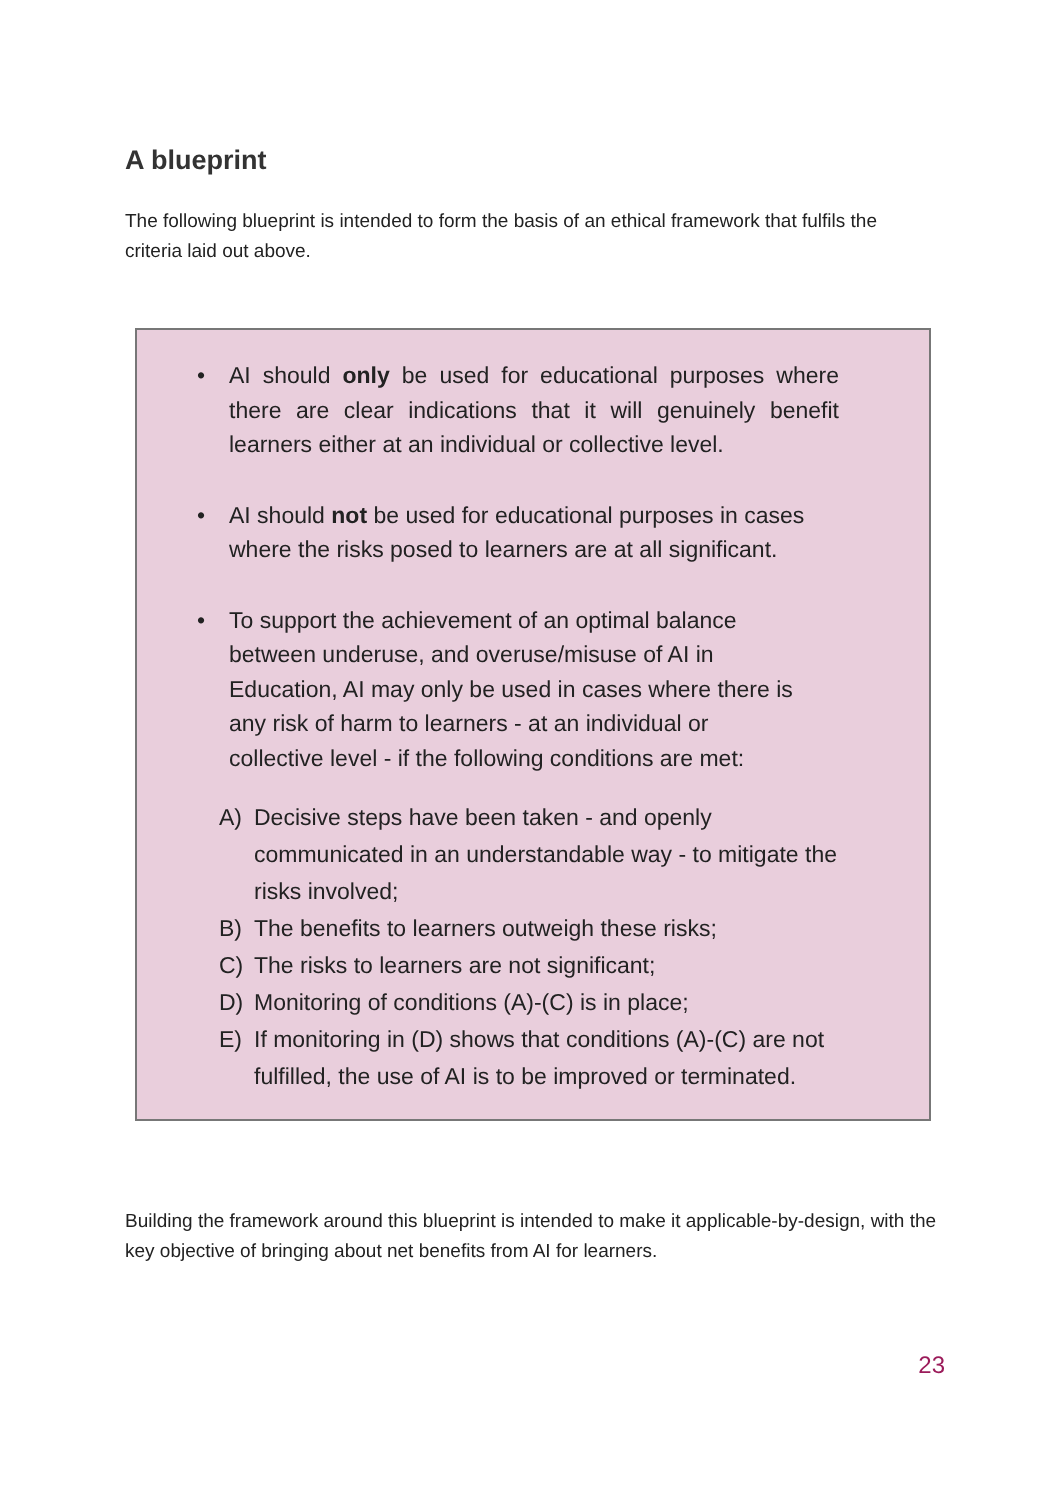A blueprint
The following blueprint is intended to form the basis of an ethical framework that fulfils the criteria laid out above.
• AI should only be used for educational purposes where there are clear indications that it will genuinely benefit learners either at an individual or collective level.
• AI should not be used for educational purposes in cases where the risks posed to learners are at all significant.
• To support the achievement of an optimal balance
between underuse, and overuse/misuse of AI in
Education, AI may only be used in cases where there is
any risk of harm to learners - at an individual or
collective level - if the following conditions are met:
A) Decisive steps have been taken - and openly communicated in an understandable way - to mitigate the risks involved;
B) The benefits to learners outweigh these risks;
C) The risks to learners are not significant;
D) Monitoring of conditions (A)-(C) is in place;
E) If monitoring in (D) shows that conditions (A)-(C) are not fulfilled, the use of AI is to be improved or terminated.
Building the framework around this blueprint is intended to make it applicable-by-design, with the key objective of bringing about net benefits from AI for learners.
23